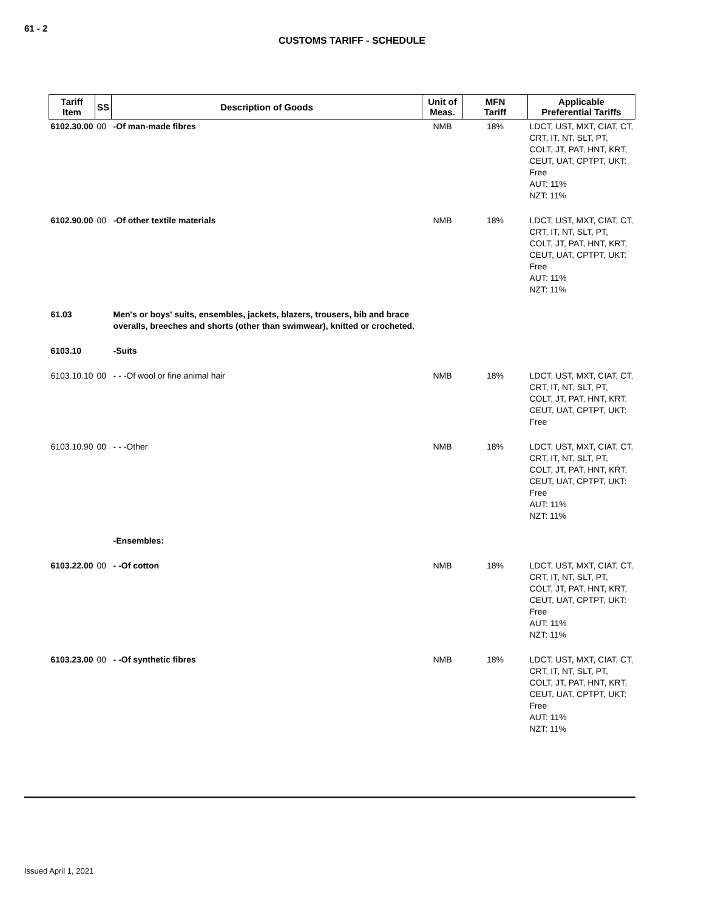61 - 2
CUSTOMS TARIFF - SCHEDULE
| Tariff Item | SS | Description of Goods | Unit of Meas. | MFN Tariff | Applicable Preferential Tariffs |
| --- | --- | --- | --- | --- | --- |
| 6102.30.00 | 00 | -Of man-made fibres | NMB | 18% | LDCT, UST, MXT, CIAT, CT, CRT, IT, NT, SLT, PT, COLT, JT, PAT, HNT, KRT, CEUT, UAT, CPTPT, UKT: Free AUT: 11% NZT: 11% |
| 6102.90.00 | 00 | -Of other textile materials | NMB | 18% | LDCT, UST, MXT, CIAT, CT, CRT, IT, NT, SLT, PT, COLT, JT, PAT, HNT, KRT, CEUT, UAT, CPTPT, UKT: Free AUT: 11% NZT: 11% |
| 61.03 | | Men's or boys' suits, ensembles, jackets, blazers, trousers, bib and brace overalls, breeches and shorts (other than swimwear), knitted or crocheted. | | | |
| 6103.10 | | -Suits | | | |
| 6103.10.10 | 00 | - - -Of wool or fine animal hair | NMB | 18% | LDCT, UST, MXT, CIAT, CT, CRT, IT, NT, SLT, PT, COLT, JT, PAT, HNT, KRT, CEUT, UAT, CPTPT, UKT: Free |
| 6103.10.90 | 00 | - - -Other | NMB | 18% | LDCT, UST, MXT, CIAT, CT, CRT, IT, NT, SLT, PT, COLT, JT, PAT, HNT, KRT, CEUT, UAT, CPTPT, UKT: Free AUT: 11% NZT: 11% |
| | | -Ensembles: | | | |
| 6103.22.00 | 00 | - -Of cotton | NMB | 18% | LDCT, UST, MXT, CIAT, CT, CRT, IT, NT, SLT, PT, COLT, JT, PAT, HNT, KRT, CEUT, UAT, CPTPT, UKT: Free AUT: 11% NZT: 11% |
| 6103.23.00 | 00 | - -Of synthetic fibres | NMB | 18% | LDCT, UST, MXT, CIAT, CT, CRT, IT, NT, SLT, PT, COLT, JT, PAT, HNT, KRT, CEUT, UAT, CPTPT, UKT: Free AUT: 11% NZT: 11% |
Issued April 1, 2021